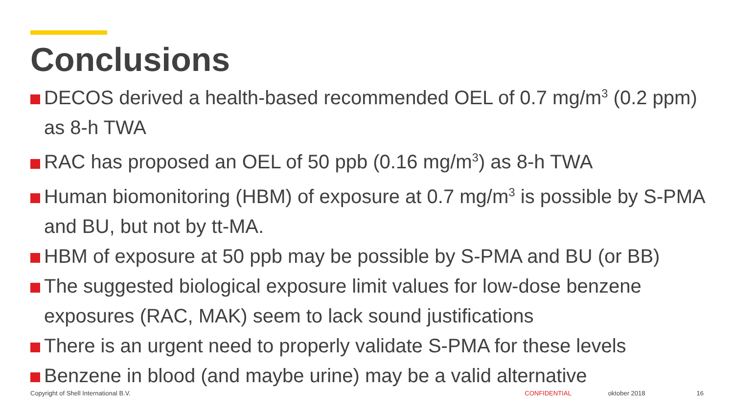Conclusions
DECOS derived a health-based recommended OEL of 0.7 mg/m<sup>3</sup> (0.2 ppm) as 8-h TWA
RAC has proposed an OEL of 50 ppb (0.16 mg/m<sup>3</sup>) as 8-h TWA
Human biomonitoring (HBM) of exposure at 0.7 mg/m<sup>3</sup> is possible by S-PMA and BU, but not by tt-MA.
HBM of exposure at 50 ppb may be possible by S-PMA and BU (or BB)
The suggested biological exposure limit values for low-dose benzene exposures (RAC, MAK) seem to lack sound justifications
There is an urgent need to properly validate S-PMA for these levels
Benzene in blood (and maybe urine) may be a valid alternative
Copyright of Shell International B.V. CONFIDENTIAL oktober 2018 16